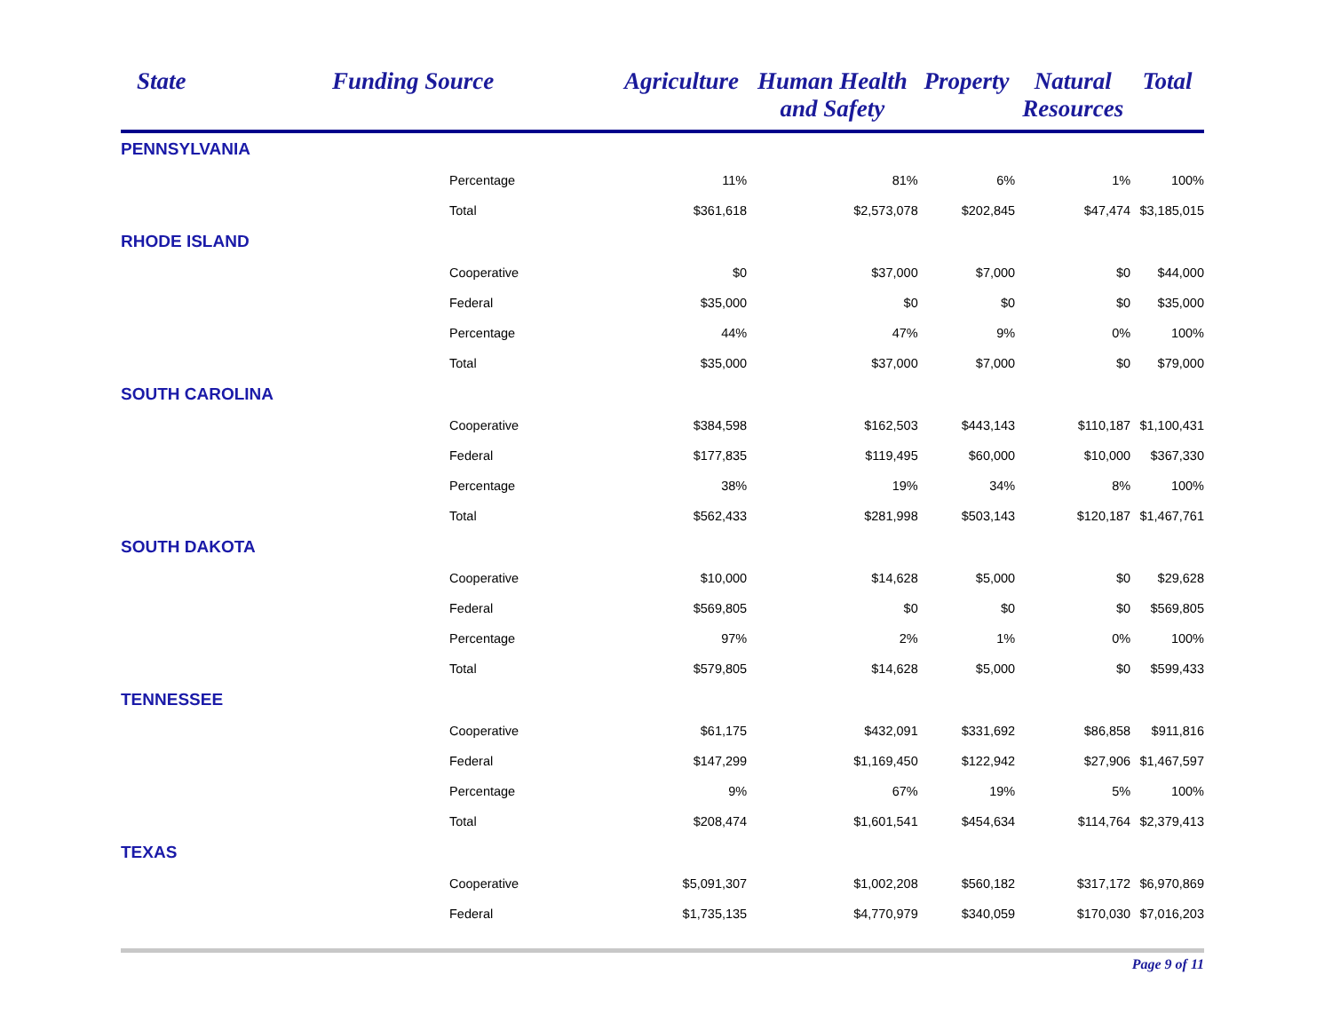| State | Funding Source | Agriculture | Human Health and Safety | Property | Natural Resources | Total |
| --- | --- | --- | --- | --- | --- | --- |
| PENNSYLVANIA | | | | | | |
| | Percentage | 11% | 81% | 6% | 1% | 100% |
| | Total | $361,618 | $2,573,078 | $202,845 | $47,474 | $3,185,015 |
| RHODE ISLAND | | | | | | |
| | Cooperative | $0 | $37,000 | $7,000 | $0 | $44,000 |
| | Federal | $35,000 | $0 | $0 | $0 | $35,000 |
| | Percentage | 44% | 47% | 9% | 0% | 100% |
| | Total | $35,000 | $37,000 | $7,000 | $0 | $79,000 |
| SOUTH CAROLINA | | | | | | |
| | Cooperative | $384,598 | $162,503 | $443,143 | $110,187 | $1,100,431 |
| | Federal | $177,835 | $119,495 | $60,000 | $10,000 | $367,330 |
| | Percentage | 38% | 19% | 34% | 8% | 100% |
| | Total | $562,433 | $281,998 | $503,143 | $120,187 | $1,467,761 |
| SOUTH DAKOTA | | | | | | |
| | Cooperative | $10,000 | $14,628 | $5,000 | $0 | $29,628 |
| | Federal | $569,805 | $0 | $0 | $0 | $569,805 |
| | Percentage | 97% | 2% | 1% | 0% | 100% |
| | Total | $579,805 | $14,628 | $5,000 | $0 | $599,433 |
| TENNESSEE | | | | | | |
| | Cooperative | $61,175 | $432,091 | $331,692 | $86,858 | $911,816 |
| | Federal | $147,299 | $1,169,450 | $122,942 | $27,906 | $1,467,597 |
| | Percentage | 9% | 67% | 19% | 5% | 100% |
| | Total | $208,474 | $1,601,541 | $454,634 | $114,764 | $2,379,413 |
| TEXAS | | | | | | |
| | Cooperative | $5,091,307 | $1,002,208 | $560,182 | $317,172 | $6,970,869 |
| | Federal | $1,735,135 | $4,770,979 | $340,059 | $170,030 | $7,016,203 |
Page 9 of 11